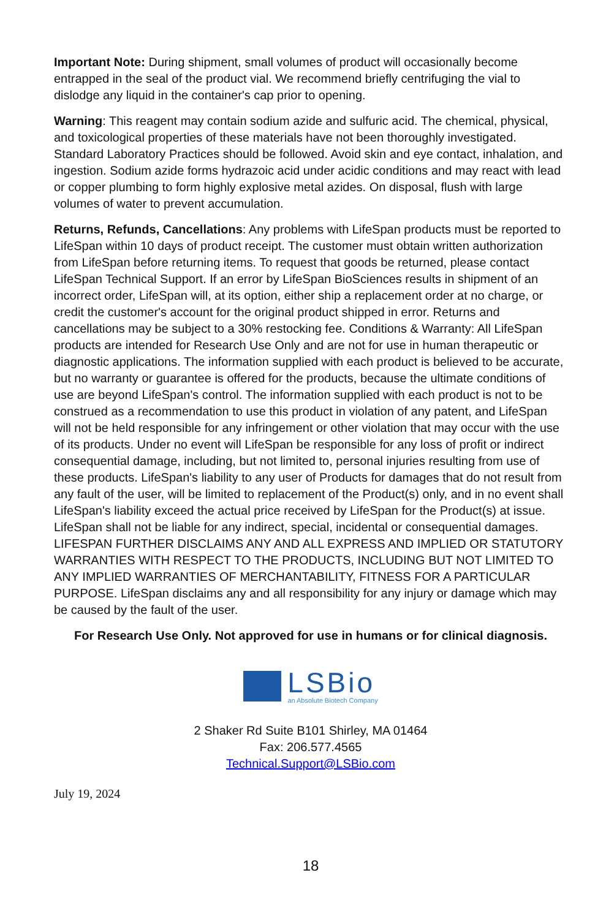Important Note: During shipment, small volumes of product will occasionally become entrapped in the seal of the product vial. We recommend briefly centrifuging the vial to dislodge any liquid in the container's cap prior to opening.
Warning: This reagent may contain sodium azide and sulfuric acid. The chemical, physical, and toxicological properties of these materials have not been thoroughly investigated. Standard Laboratory Practices should be followed. Avoid skin and eye contact, inhalation, and ingestion. Sodium azide forms hydrazoic acid under acidic conditions and may react with lead or copper plumbing to form highly explosive metal azides. On disposal, flush with large volumes of water to prevent accumulation.
Returns, Refunds, Cancellations: Any problems with LifeSpan products must be reported to LifeSpan within 10 days of product receipt. The customer must obtain written authorization from LifeSpan before returning items. To request that goods be returned, please contact LifeSpan Technical Support. If an error by LifeSpan BioSciences results in shipment of an incorrect order, LifeSpan will, at its option, either ship a replacement order at no charge, or credit the customer's account for the original product shipped in error. Returns and cancellations may be subject to a 30% restocking fee. Conditions & Warranty: All LifeSpan products are intended for Research Use Only and are not for use in human therapeutic or diagnostic applications. The information supplied with each product is believed to be accurate, but no warranty or guarantee is offered for the products, because the ultimate conditions of use are beyond LifeSpan's control. The information supplied with each product is not to be construed as a recommendation to use this product in violation of any patent, and LifeSpan will not be held responsible for any infringement or other violation that may occur with the use of its products. Under no event will LifeSpan be responsible for any loss of profit or indirect consequential damage, including, but not limited to, personal injuries resulting from use of these products. LifeSpan's liability to any user of Products for damages that do not result from any fault of the user, will be limited to replacement of the Product(s) only, and in no event shall LifeSpan's liability exceed the actual price received by LifeSpan for the Product(s) at issue. LifeSpan shall not be liable for any indirect, special, incidental or consequential damages. LIFESPAN FURTHER DISCLAIMS ANY AND ALL EXPRESS AND IMPLIED OR STATUTORY WARRANTIES WITH RESPECT TO THE PRODUCTS, INCLUDING BUT NOT LIMITED TO ANY IMPLIED WARRANTIES OF MERCHANTABILITY, FITNESS FOR A PARTICULAR PURPOSE. LifeSpan disclaims any and all responsibility for any injury or damage which may be caused by the fault of the user.
For Research Use Only. Not approved for use in humans or for clinical diagnosis.
LSBio
an Absolute Biotech Company
2 Shaker Rd Suite B101 Shirley, MA 01464
Fax: 206.577.4565
Technical.Support@LSBio.com
July 19, 2024
18